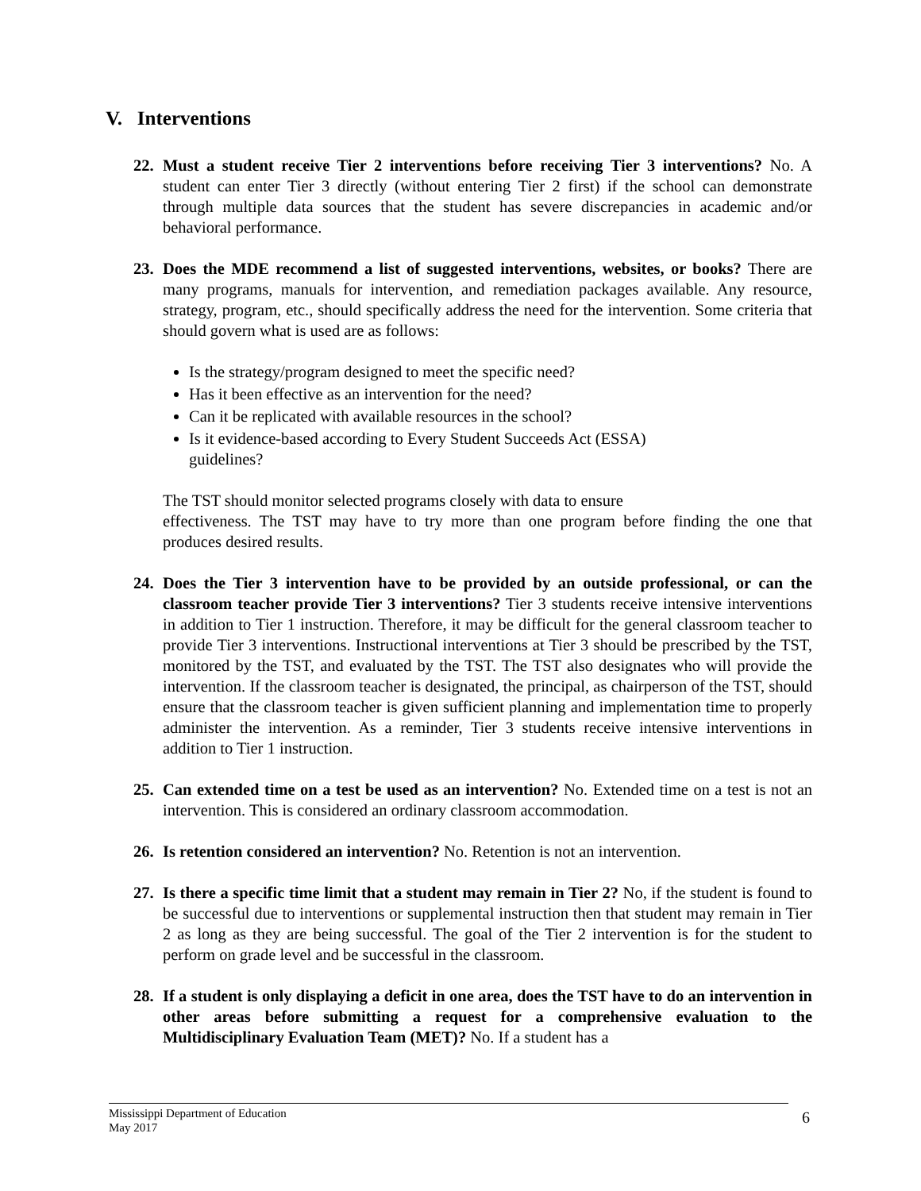V. Interventions
22. Must a student receive Tier 2 interventions before receiving Tier 3 interventions? No. A student can enter Tier 3 directly (without entering Tier 2 first) if the school can demonstrate through multiple data sources that the student has severe discrepancies in academic and/or behavioral performance.
23. Does the MDE recommend a list of suggested interventions, websites, or books? There are many programs, manuals for intervention, and remediation packages available. Any resource, strategy, program, etc., should specifically address the need for the intervention. Some criteria that should govern what is used are as follows:
Is the strategy/program designed to meet the specific need?
Has it been effective as an intervention for the need?
Can it be replicated with available resources in the school?
Is it evidence-based according to Every Student Succeeds Act (ESSA)
guidelines?
The TST should monitor selected programs closely with data to ensure
effectiveness. The TST may have to try more than one program before finding the one that produces desired results.
24. Does the Tier 3 intervention have to be provided by an outside professional, or can the classroom teacher provide Tier 3 interventions? Tier 3 students receive intensive interventions in addition to Tier 1 instruction. Therefore, it may be difficult for the general classroom teacher to provide Tier 3 interventions. Instructional interventions at Tier 3 should be prescribed by the TST, monitored by the TST, and evaluated by the TST. The TST also designates who will provide the intervention. If the classroom teacher is designated, the principal, as chairperson of the TST, should ensure that the classroom teacher is given sufficient planning and implementation time to properly administer the intervention. As a reminder, Tier 3 students receive intensive interventions in addition to Tier 1 instruction.
25. Can extended time on a test be used as an intervention? No. Extended time on a test is not an intervention. This is considered an ordinary classroom accommodation.
26. Is retention considered an intervention? No. Retention is not an intervention.
27. Is there a specific time limit that a student may remain in Tier 2? No, if the student is found to be successful due to interventions or supplemental instruction then that student may remain in Tier 2 as long as they are being successful. The goal of the Tier 2 intervention is for the student to perform on grade level and be successful in the classroom.
28. If a student is only displaying a deficit in one area, does the TST have to do an intervention in other areas before submitting a request for a comprehensive evaluation to the Multidisciplinary Evaluation Team (MET)? No. If a student has a
Mississippi Department of Education
May 2017
6